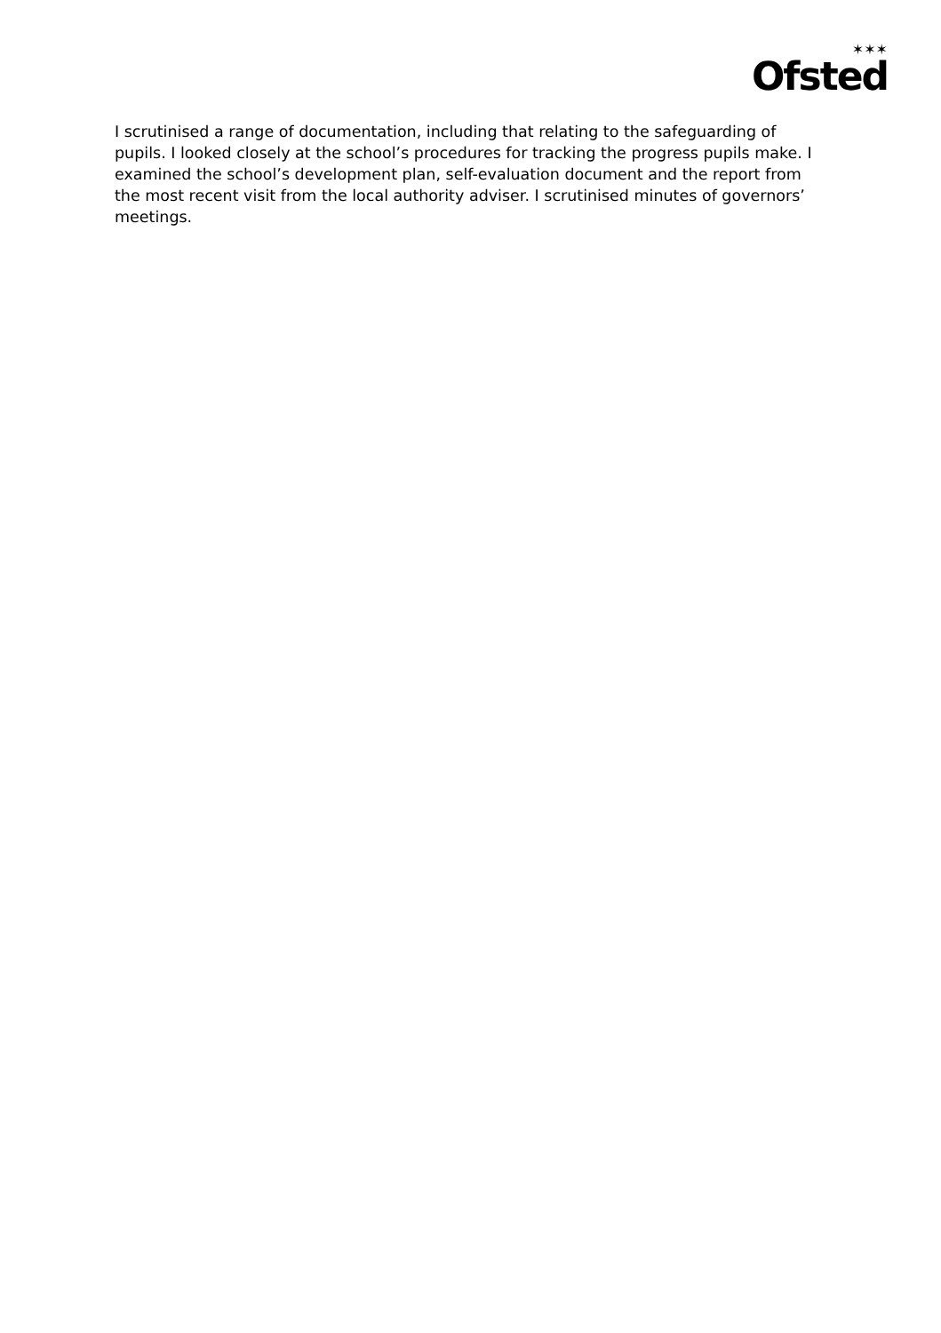✶✶✶
Ofsted
I scrutinised a range of documentation, including that relating to the safeguarding of pupils. I looked closely at the school’s procedures for tracking the progress pupils make. I examined the school’s development plan, self-evaluation document and the report from the most recent visit from the local authority adviser. I scrutinised minutes of governors’ meetings.